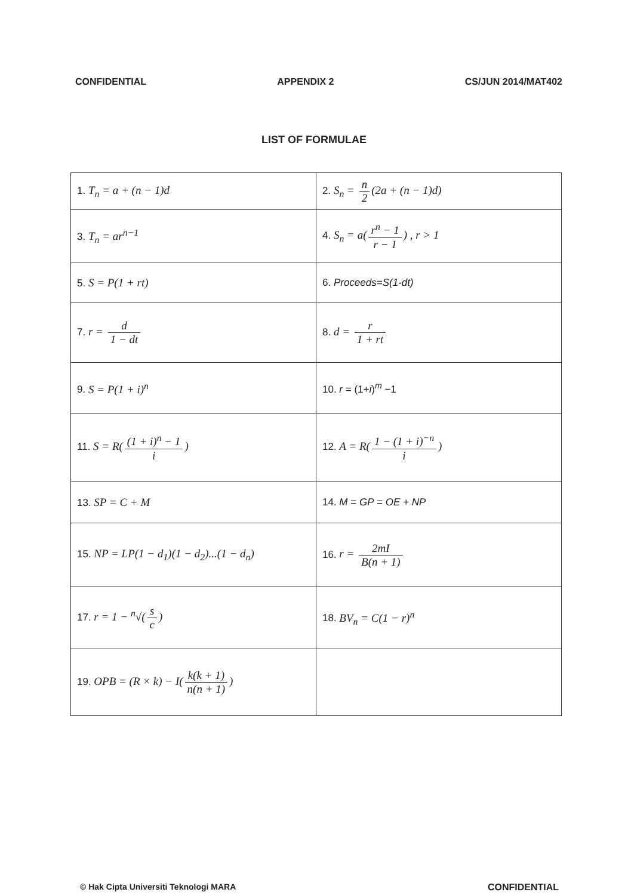CONFIDENTIAL APPENDIX 2 CS/JUN 2014/MAT402
LIST OF FORMULAE
| 1. T<sub>n</sub> = a + (n − 1)d | 2. S<sub>n</sub> = n 2 (2a + (n − 1)d) |
| 3. T<sub>n</sub> = ar<sup>n−1</sup> | 4. S<sub>n</sub> = a( r<sup>n</sup> − 1 r − 1 ) , r > 1 |
| 5. S = P(1 + rt) | 6. Proceeds=S(1-dt) |
| 7. r = d 1 − dt | 8. d = r 1 + rt |
| 9. S = P(1 + i)<sup>n</sup> | 10. r = (1+ i )<sup>m</sup> −1 |
| 11. S = R( (1 + i)<sup>n</sup> − 1 i ) | 12. A = R( 1 − (1 + i)<sup>−n</sup> i ) |
| 13. SP = C + M | 14. M = GP = OE + NP |
| 15. NP = LP(1 − d<sub>1</sub>)(1 − d<sub>2</sub>)...(1 − d<sub>n</sub>) | 16. r = 2mI B(n + 1) |
| 17. r = 1 − <sup>n</sup>√( s c ) | 18. BV<sub>n</sub> = C(1 − r)<sup>n</sup> |
| 19. OPB = (R × k) − I( k(k + 1) n(n + 1) ) | |
© Hak Cipta Universiti Teknologi MARA CONFIDENTIAL